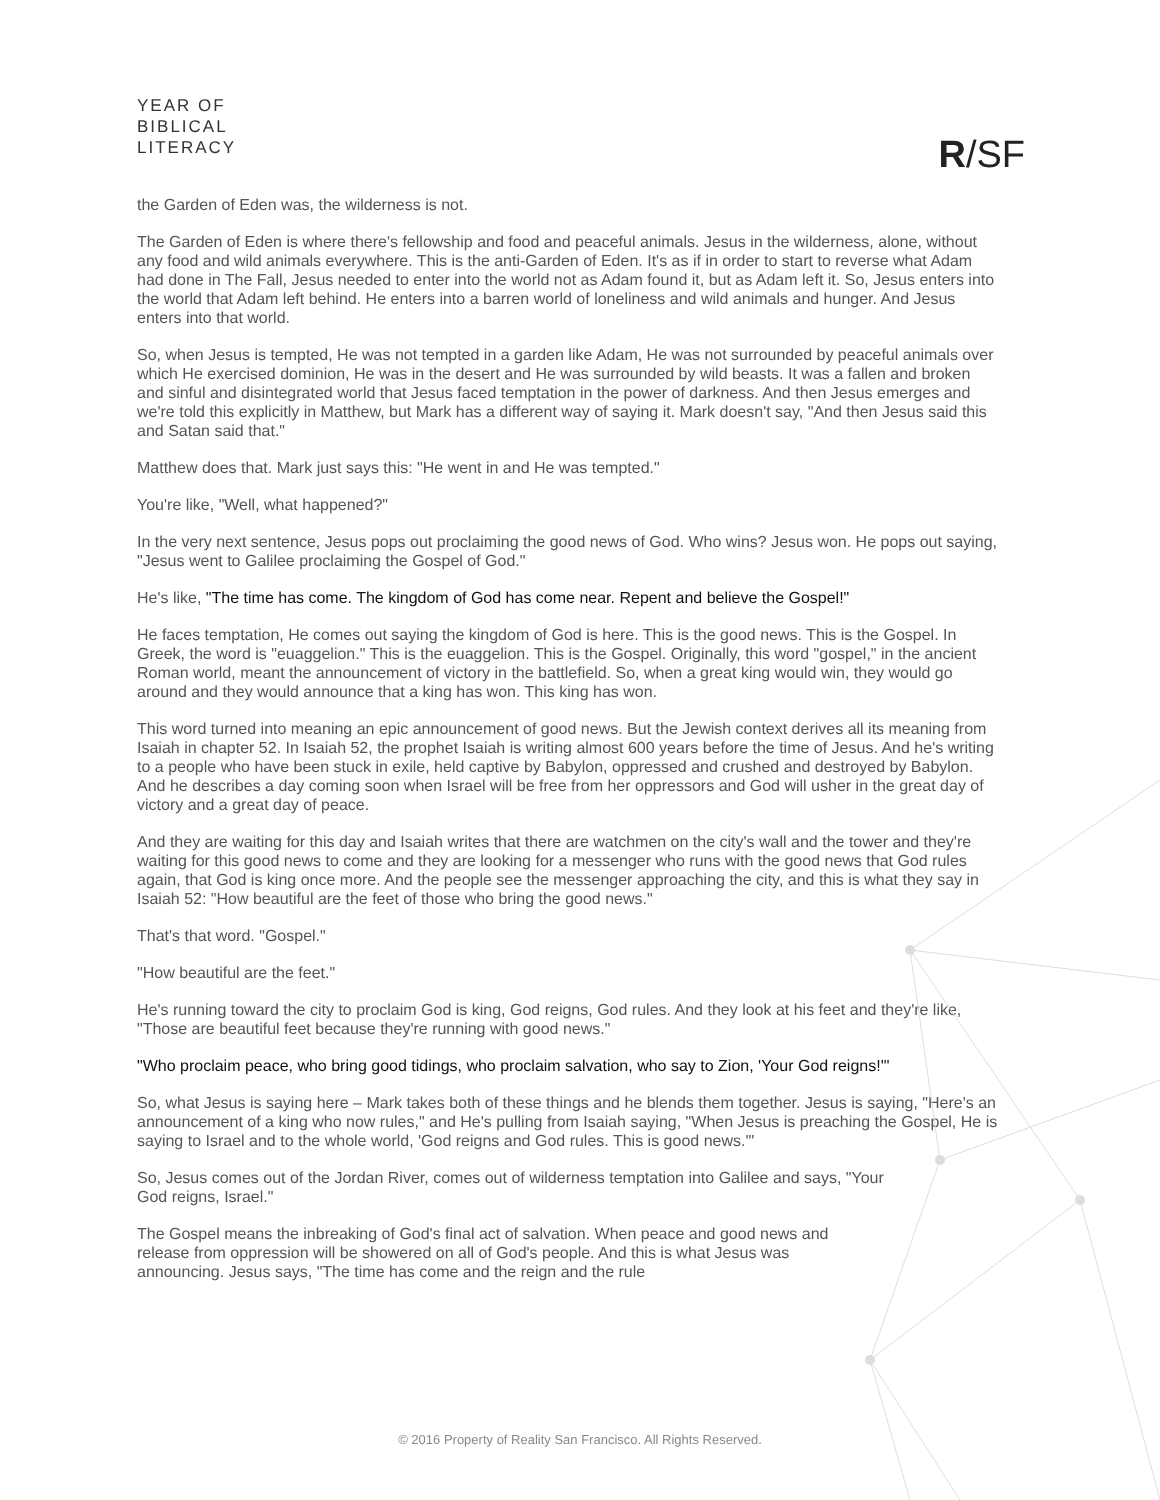YEAR OF
BIBLICAL
LITERACY
R/SF
the Garden of Eden was, the wilderness is not.
The Garden of Eden is where there's fellowship and food and peaceful animals. Jesus in the wilderness, alone, without any food and wild animals everywhere. This is the anti-Garden of Eden. It's as if in order to start to reverse what Adam had done in The Fall, Jesus needed to enter into the world not as Adam found it, but as Adam left it. So, Jesus enters into the world that Adam left behind. He enters into a barren world of loneliness and wild animals and hunger. And Jesus enters into that world.
So, when Jesus is tempted, He was not tempted in a garden like Adam, He was not surrounded by peaceful animals over which He exercised dominion, He was in the desert and He was surrounded by wild beasts. It was a fallen and broken and sinful and disintegrated world that Jesus faced temptation in the power of darkness. And then Jesus emerges and we're told this explicitly in Matthew, but Mark has a different way of saying it. Mark doesn't say, "And then Jesus said this and Satan said that."
Matthew does that. Mark just says this: "He went in and He was tempted."
You're like, "Well, what happened?"
In the very next sentence, Jesus pops out proclaiming the good news of God. Who wins? Jesus won. He pops out saying, "Jesus went to Galilee proclaiming the Gospel of God."
He's like, "The time has come. The kingdom of God has come near. Repent and believe the Gospel!"
He faces temptation, He comes out saying the kingdom of God is here. This is the good news. This is the Gospel. In Greek, the word is "euaggelion." This is the euaggelion. This is the Gospel. Originally, this word "gospel," in the ancient Roman world, meant the announcement of victory in the battlefield. So, when a great king would win, they would go around and they would announce that a king has won. This king has won.
This word turned into meaning an epic announcement of good news. But the Jewish context derives all its meaning from Isaiah in chapter 52. In Isaiah 52, the prophet Isaiah is writing almost 600 years before the time of Jesus. And he's writing to a people who have been stuck in exile, held captive by Babylon, oppressed and crushed and destroyed by Babylon. And he describes a day coming soon when Israel will be free from her oppressors and God will usher in the great day of victory and a great day of peace.
And they are waiting for this day and Isaiah writes that there are watchmen on the city's wall and the tower and they're waiting for this good news to come and they are looking for a messenger who runs with the good news that God rules again, that God is king once more. And the people see the messenger approaching the city, and this is what they say in Isaiah 52: "How beautiful are the feet of those who bring the good news."
That's that word. "Gospel."
"How beautiful are the feet."
He's running toward the city to proclaim God is king, God reigns, God rules. And they look at his feet and they're like, "Those are beautiful feet because they're running with good news."
"Who proclaim peace, who bring good tidings, who proclaim salvation, who say to Zion, 'Your God reigns!'"
So, what Jesus is saying here – Mark takes both of these things and he blends them together. Jesus is saying, "Here's an announcement of a king who now rules," and He's pulling from Isaiah saying, "When Jesus is preaching the Gospel, He is saying to Israel and to the whole world, 'God reigns and God rules. This is good news.'"
So, Jesus comes out of the Jordan River, comes out of wilderness temptation into Galilee and says, "Your God reigns, Israel."
The Gospel means the inbreaking of God's final act of salvation. When peace and good news and release from oppression will be showered on all of God's people. And this is what Jesus was announcing. Jesus says, "The time has come and the reign and the rule
© 2016 Property of Reality San Francisco. All Rights Reserved.